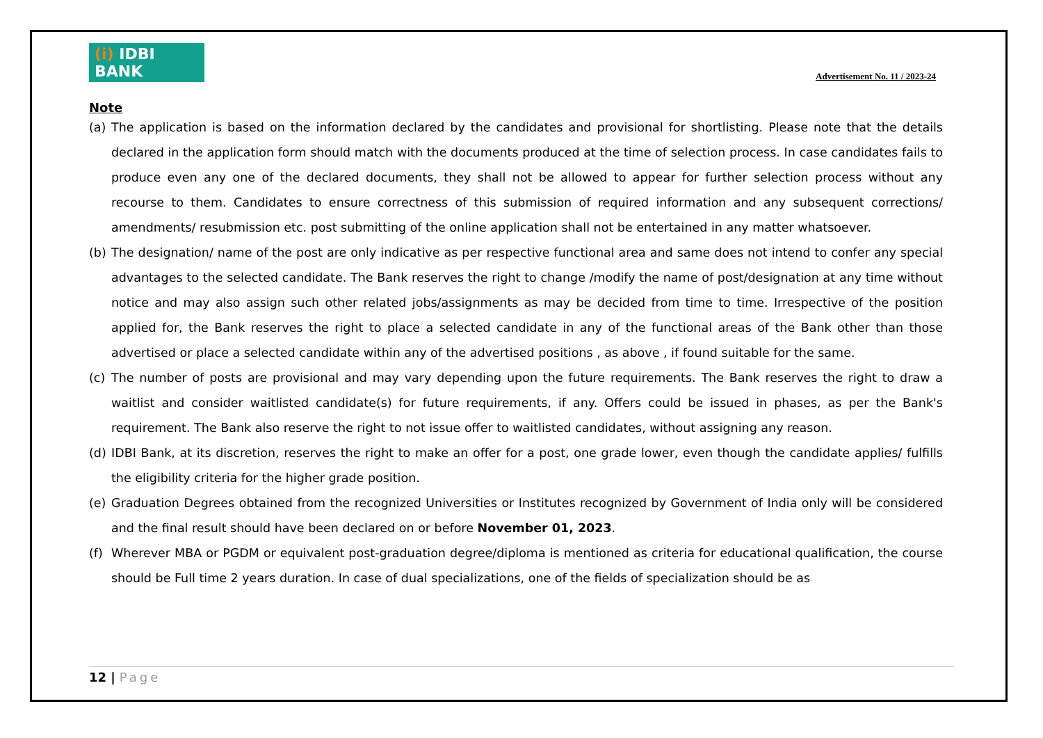(i) IDBI BANK
Advertisement No. 11 / 2023-24
Note
(a) The application is based on the information declared by the candidates and provisional for shortlisting. Please note that the details declared in the application form should match with the documents produced at the time of selection process. In case candidates fails to produce even any one of the declared documents, they shall not be allowed to appear for further selection process without any recourse to them. Candidates to ensure correctness of this submission of required information and any subsequent corrections/ amendments/ resubmission etc. post submitting of the online application shall not be entertained in any matter whatsoever.
(b) The designation/ name of the post are only indicative as per respective functional area and same does not intend to confer any special advantages to the selected candidate. The Bank reserves the right to change /modify the name of post/designation at any time without notice and may also assign such other related jobs/assignments as may be decided from time to time. Irrespective of the position applied for, the Bank reserves the right to place a selected candidate in any of the functional areas of the Bank other than those advertised or place a selected candidate within any of the advertised positions , as above , if found suitable for the same.
(c) The number of posts are provisional and may vary depending upon the future requirements. The Bank reserves the right to draw a waitlist and consider waitlisted candidate(s) for future requirements, if any. Offers could be issued in phases, as per the Bank's requirement. The Bank also reserve the right to not issue offer to waitlisted candidates, without assigning any reason.
(d) IDBI Bank, at its discretion, reserves the right to make an offer for a post, one grade lower, even though the candidate applies/ fulfills the eligibility criteria for the higher grade position.
(e) Graduation Degrees obtained from the recognized Universities or Institutes recognized by Government of India only will be considered and the final result should have been declared on or before November 01, 2023.
(f) Wherever MBA or PGDM or equivalent post-graduation degree/diploma is mentioned as criteria for educational qualification, the course should be Full time 2 years duration. In case of dual specializations, one of the fields of specialization should be as
12 | Page